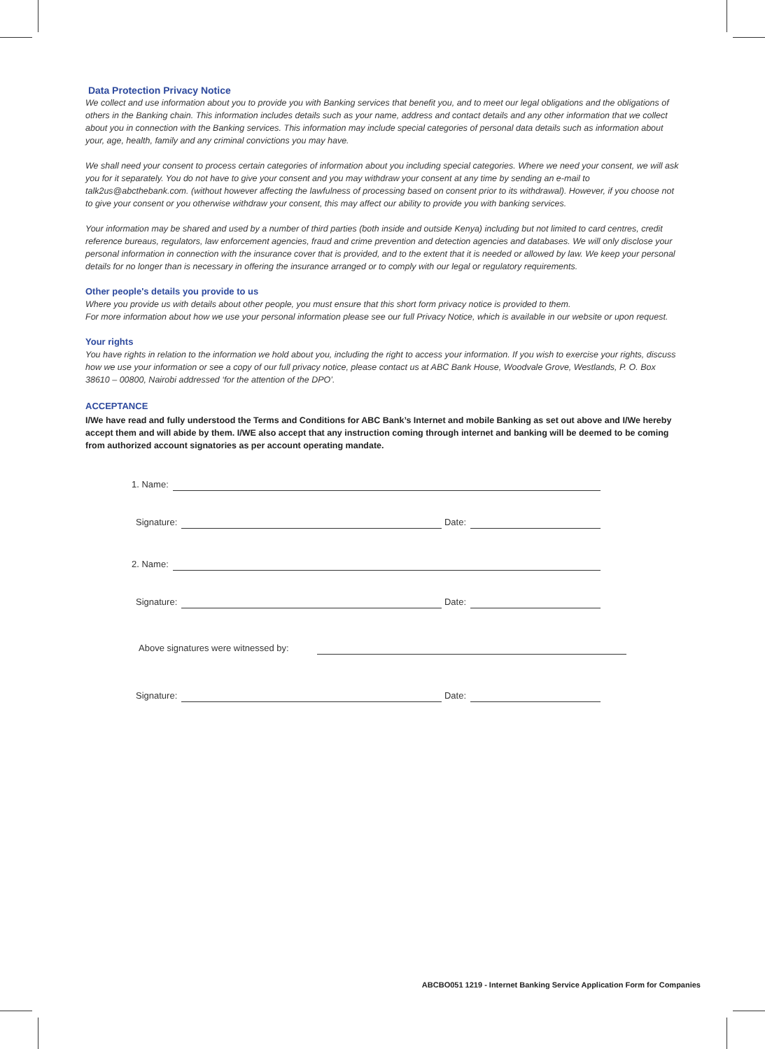Data Protection Privacy Notice
We collect and use information about you to provide you with Banking services that benefit you, and to meet our legal obligations and the obligations of others in the Banking chain. This information includes details such as your name, address and contact details and any other information that we collect about you in connection with the Banking services. This information may include special categories of personal data details such as information about your, age, health, family and any criminal convictions you may have.
We shall need your consent to process certain categories of information about you including special categories. Where we need your consent, we will ask you for it separately. You do not have to give your consent and you may withdraw your consent at any time by sending an e-mail to talk2us@abcthebank.com. (without however affecting the lawfulness of processing based on consent prior to its withdrawal). However, if you choose not to give your consent or you otherwise withdraw your consent, this may affect our ability to provide you with banking services.
Your information may be shared and used by a number of third parties (both inside and outside Kenya) including but not limited to card centres, credit reference bureaus, regulators, law enforcement agencies, fraud and crime prevention and detection agencies and databases. We will only disclose your personal information in connection with the insurance cover that is provided, and to the extent that it is needed or allowed by law. We keep your personal details for no longer than is necessary in offering the insurance arranged or to comply with our legal or regulatory requirements.
Other people's details you provide to us
Where you provide us with details about other people, you must ensure that this short form privacy notice is provided to them.
For more information about how we use your personal information please see our full Privacy Notice, which is available in our website or upon request.
Your rights
You have rights in relation to the information we hold about you, including the right to access your information. If you wish to exercise your rights, discuss how we use your information or see a copy of our full privacy notice, please contact us at ABC Bank House, Woodvale Grove, Westlands, P. O. Box 38610 – 00800, Nairobi addressed ‘for the attention of the DPO’.
ACCEPTANCE
I/We have read and fully understood the Terms and Conditions for ABC Bank’s Internet and mobile Banking as set out above and I/We hereby accept them and will abide by them. I/WE also accept that any instruction coming through internet and banking will be deemed to be coming from authorized account signatories as per account operating mandate.
1. Name:
Signature: Date:
2. Name:
Signature: Date:
Above signatures were witnessed by:
Signature: Date:
ABCBO051 1219 - Internet Banking Service Application Form for Companies